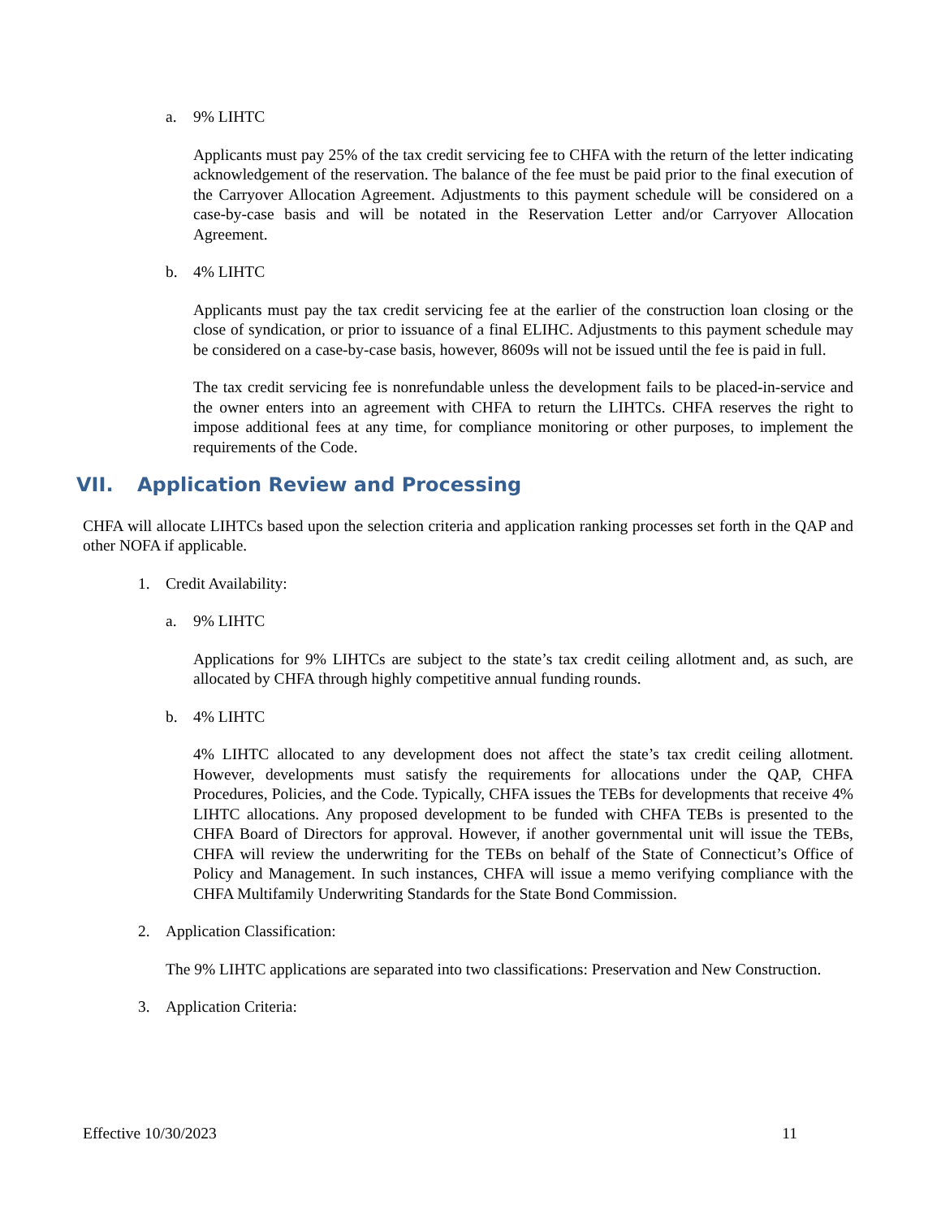a. 9% LIHTC
Applicants must pay 25% of the tax credit servicing fee to CHFA with the return of the letter indicating acknowledgement of the reservation. The balance of the fee must be paid prior to the final execution of the Carryover Allocation Agreement. Adjustments to this payment schedule will be considered on a case-by-case basis and will be notated in the Reservation Letter and/or Carryover Allocation Agreement.
b. 4% LIHTC
Applicants must pay the tax credit servicing fee at the earlier of the construction loan closing or the close of syndication, or prior to issuance of a final ELIHC. Adjustments to this payment schedule may be considered on a case-by-case basis, however, 8609s will not be issued until the fee is paid in full.
The tax credit servicing fee is nonrefundable unless the development fails to be placed-in-service and the owner enters into an agreement with CHFA to return the LIHTCs. CHFA reserves the right to impose additional fees at any time, for compliance monitoring or other purposes, to implement the requirements of the Code.
VII. Application Review and Processing
CHFA will allocate LIHTCs based upon the selection criteria and application ranking processes set forth in the QAP and other NOFA if applicable.
1. Credit Availability:
a. 9% LIHTC
Applications for 9% LIHTCs are subject to the state’s tax credit ceiling allotment and, as such, are allocated by CHFA through highly competitive annual funding rounds.
b. 4% LIHTC
4% LIHTC allocated to any development does not affect the state’s tax credit ceiling allotment. However, developments must satisfy the requirements for allocations under the QAP, CHFA Procedures, Policies, and the Code. Typically, CHFA issues the TEBs for developments that receive 4% LIHTC allocations. Any proposed development to be funded with CHFA TEBs is presented to the CHFA Board of Directors for approval. However, if another governmental unit will issue the TEBs, CHFA will review the underwriting for the TEBs on behalf of the State of Connecticut’s Office of Policy and Management. In such instances, CHFA will issue a memo verifying compliance with the CHFA Multifamily Underwriting Standards for the State Bond Commission.
2. Application Classification:
The 9% LIHTC applications are separated into two classifications: Preservation and New Construction.
3. Application Criteria:
Effective 10/30/2023 11